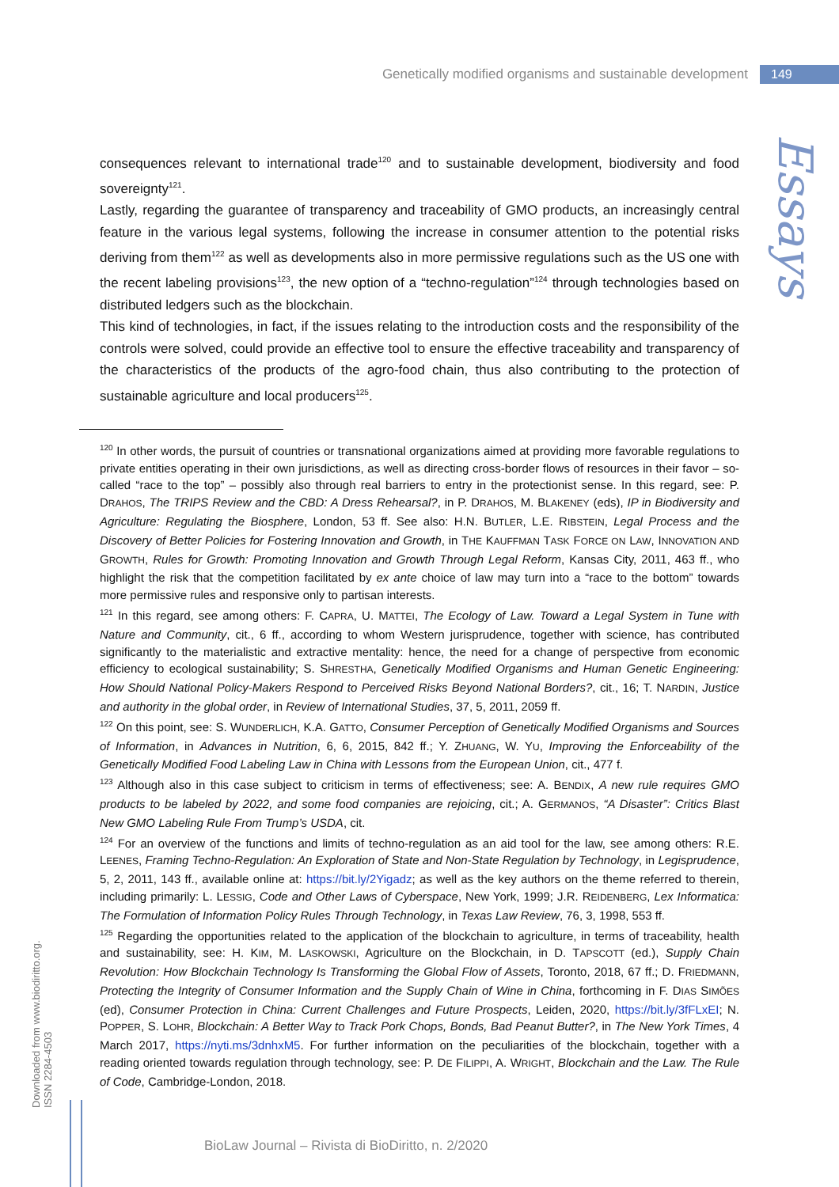Genetically modified organisms and sustainable development 149
Essays
consequences relevant to international trade<sup>120</sup> and to sustainable development, biodiversity and food sovereignty<sup>121</sup>.
Lastly, regarding the guarantee of transparency and traceability of GMO products, an increasingly central feature in the various legal systems, following the increase in consumer attention to the potential risks deriving from them<sup>122</sup> as well as developments also in more permissive regulations such as the US one with the recent labeling provisions<sup>123</sup>, the new option of a “techno-regulation”<sup>124</sup> through technologies based on distributed ledgers such as the blockchain.
This kind of technologies, in fact, if the issues relating to the introduction costs and the responsibility of the controls were solved, could provide an effective tool to ensure the effective traceability and transparency of the characteristics of the products of the agro-food chain, thus also contributing to the protection of sustainable agriculture and local producers<sup>125</sup>.
<sup>120</sup> In other words, the pursuit of countries or transnational organizations aimed at providing more favorable regulations to private entities operating in their own jurisdictions, as well as directing cross-border flows of resources in their favor – so-called “race to the top” – possibly also through real barriers to entry in the protectionist sense. In this regard, see: P. DRAHOS, The TRIPS Review and the CBD: A Dress Rehearsal?, in P. DRAHOS, M. BLAKENEY (eds), IP in Biodiversity and Agriculture: Regulating the Biosphere, London, 53 ff. See also: H.N. BUTLER, L.E. RIBSTEIN, Legal Process and the Discovery of Better Policies for Fostering Innovation and Growth, in THE KAUFFMAN TASK FORCE ON LAW, INNOVATION AND GROWTH, Rules for Growth: Promoting Innovation and Growth Through Legal Reform, Kansas City, 2011, 463 ff., who highlight the risk that the competition facilitated by ex ante choice of law may turn into a “race to the bottom” towards more permissive rules and responsive only to partisan interests.
<sup>121</sup> In this regard, see among others: F. CAPRA, U. MATTEI, The Ecology of Law. Toward a Legal System in Tune with Nature and Community, cit., 6 ff., according to whom Western jurisprudence, together with science, has contributed significantly to the materialistic and extractive mentality: hence, the need for a change of perspective from economic efficiency to ecological sustainability; S. SHRESTHA, Genetically Modified Organisms and Human Genetic Engineering: How Should National Policy-Makers Respond to Perceived Risks Beyond National Borders?, cit., 16; T. NARDIN, Justice and authority in the global order, in Review of International Studies, 37, 5, 2011, 2059 ff.
<sup>122</sup> On this point, see: S. WUNDERLICH, K.A. GATTO, Consumer Perception of Genetically Modified Organisms and Sources of Information, in Advances in Nutrition, 6, 6, 2015, 842 ff.; Y. ZHUANG, W. YU, Improving the Enforceability of the Genetically Modified Food Labeling Law in China with Lessons from the European Union, cit., 477 f.
<sup>123</sup> Although also in this case subject to criticism in terms of effectiveness; see: A. BENDIX, A new rule requires GMO products to be labeled by 2022, and some food companies are rejoicing, cit.; A. GERMANOS, “A Disaster”: Critics Blast New GMO Labeling Rule From Trump’s USDA, cit.
<sup>124</sup> For an overview of the functions and limits of techno-regulation as an aid tool for the law, see among others: R.E. LEENES, Framing Techno-Regulation: An Exploration of State and Non-State Regulation by Technology, in Legisprudence, 5, 2, 2011, 143 ff., available online at: https://bit.ly/2Yigadz; as well as the key authors on the theme referred to therein, including primarily: L. LESSIG, Code and Other Laws of Cyberspace, New York, 1999; J.R. REIDENBERG, Lex Informatica: The Formulation of Information Policy Rules Through Technology, in Texas Law Review, 76, 3, 1998, 553 ff.
<sup>125</sup> Regarding the opportunities related to the application of the blockchain to agriculture, in terms of traceability, health and sustainability, see: H. KIM, M. LASKOWSKI, Agriculture on the Blockchain, in D. TAPSCOTT (ed.), Supply Chain Revolution: How Blockchain Technology Is Transforming the Global Flow of Assets, Toronto, 2018, 67 ff.; D. FRIEDMANN, Protecting the Integrity of Consumer Information and the Supply Chain of Wine in China, forthcoming in F. DIAS SIMÕES (ed), Consumer Protection in China: Current Challenges and Future Prospects, Leiden, 2020, https://bit.ly/3fFLxEI; N. POPPER, S. LOHR, Blockchain: A Better Way to Track Pork Chops, Bonds, Bad Peanut Butter?, in The New York Times, 4 March 2017, https://nyti.ms/3dnhxM5. For further information on the peculiarities of the blockchain, together with a reading oriented towards regulation through technology, see: P. DE FILIPPI, A. WRIGHT, Blockchain and the Law. The Rule of Code, Cambridge-London, 2018.
Downloaded from www.biodiritto.org.
ISSN 2284-4503
BioLaw Journal – Rivista di BioDiritto, n. 2/2020